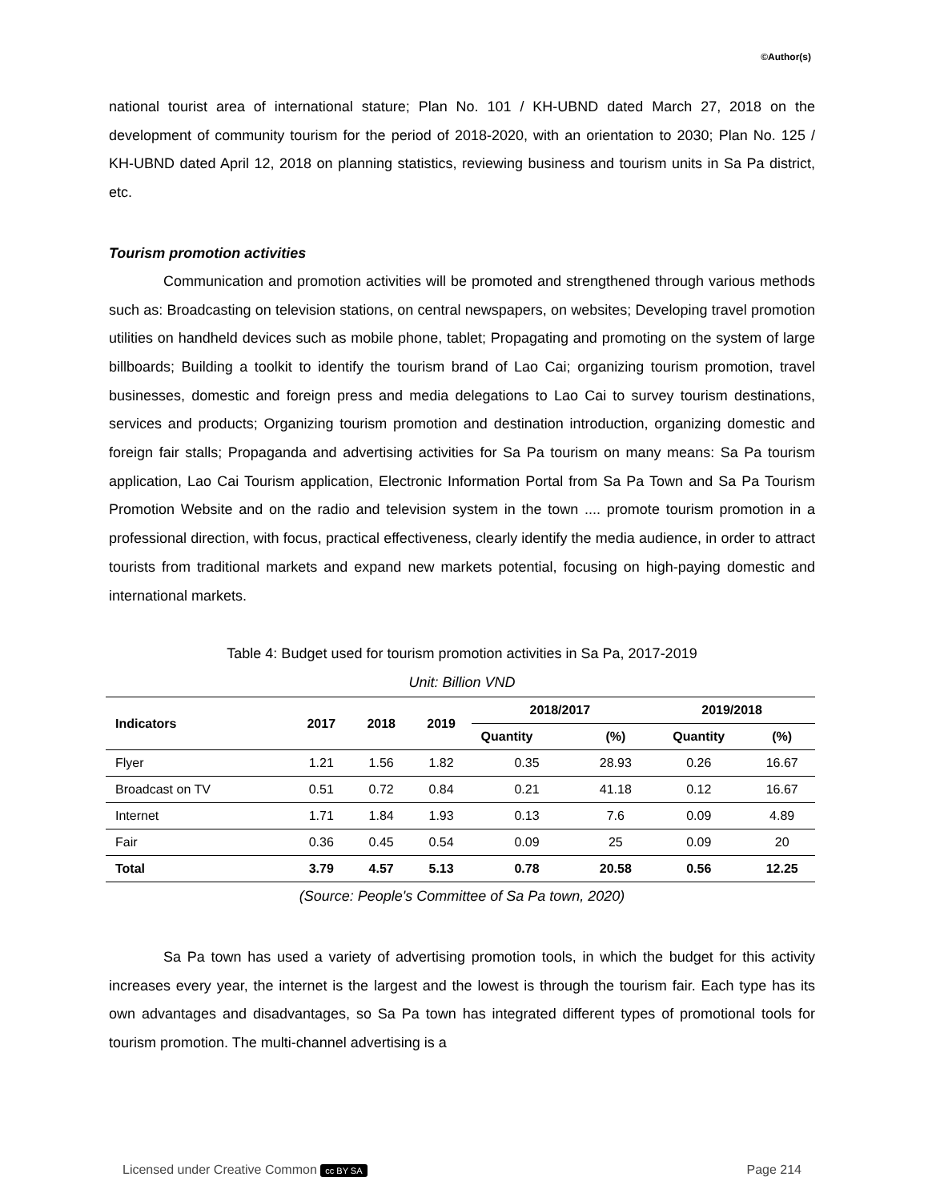©Author(s)
national tourist area of international stature; Plan No. 101 / KH-UBND dated March 27, 2018 on the development of community tourism for the period of 2018-2020, with an orientation to 2030; Plan No. 125 / KH-UBND dated April 12, 2018 on planning statistics, reviewing business and tourism units in Sa Pa district, etc.
Tourism promotion activities
Communication and promotion activities will be promoted and strengthened through various methods such as: Broadcasting on television stations, on central newspapers, on websites; Developing travel promotion utilities on handheld devices such as mobile phone, tablet; Propagating and promoting on the system of large billboards; Building a toolkit to identify the tourism brand of Lao Cai; organizing tourism promotion, travel businesses, domestic and foreign press and media delegations to Lao Cai to survey tourism destinations, services and products; Organizing tourism promotion and destination introduction, organizing domestic and foreign fair stalls; Propaganda and advertising activities for Sa Pa tourism on many means: Sa Pa tourism application, Lao Cai Tourism application, Electronic Information Portal from Sa Pa Town and Sa Pa Tourism Promotion Website and on the radio and television system in the town .... promote tourism promotion in a professional direction, with focus, practical effectiveness, clearly identify the media audience, in order to attract tourists from traditional markets and expand new markets potential, focusing on high-paying domestic and international markets.
Table 4: Budget used for tourism promotion activities in Sa Pa, 2017-2019
Unit: Billion VND
| Indicators | 2017 | 2018 | 2019 | 2018/2017 | | 2019/2018 | |
| --- | --- | --- | --- | --- | --- | --- | --- |
| | | | | Quantity | (%) | Quantity | (%) |
| Flyer | 1.21 | 1.56 | 1.82 | 0.35 | 28.93 | 0.26 | 16.67 |
| Broadcast on TV | 0.51 | 0.72 | 0.84 | 0.21 | 41.18 | 0.12 | 16.67 |
| Internet | 1.71 | 1.84 | 1.93 | 0.13 | 7.6 | 0.09 | 4.89 |
| Fair | 0.36 | 0.45 | 0.54 | 0.09 | 25 | 0.09 | 20 |
| Total | 3.79 | 4.57 | 5.13 | 0.78 | 20.58 | 0.56 | 12.25 |
(Source: People's Committee of Sa Pa town, 2020)
Sa Pa town has used a variety of advertising promotion tools, in which the budget for this activity increases every year, the internet is the largest and the lowest is through the tourism fair. Each type has its own advantages and disadvantages, so Sa Pa town has integrated different types of promotional tools for tourism promotion. The multi-channel advertising is a
Licensed under Creative Common cc BY SA Page 214